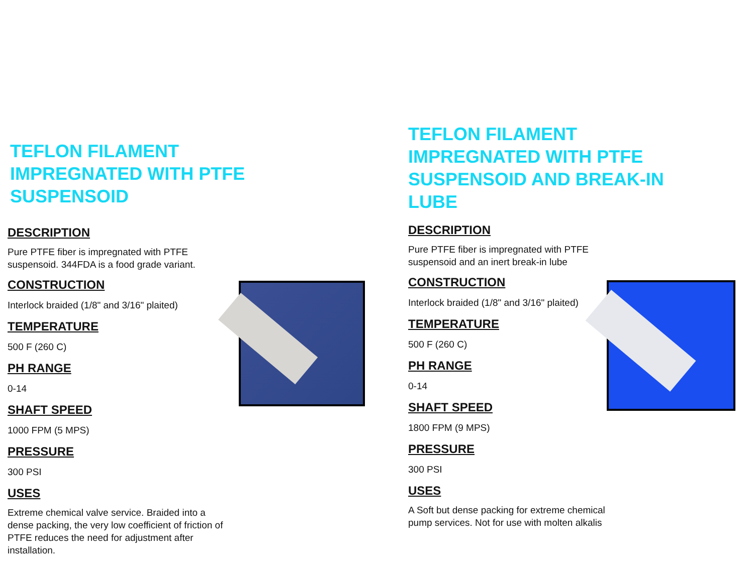TEFLON FILAMENT IMPREGNATED WITH PTFE SUSPENSOID
DESCRIPTION
Pure PTFE fiber is impregnated with PTFE suspensoid. 344FDA is a food grade variant.
CONSTRUCTION
Interlock braided (1/8" and 3/16" plaited)
TEMPERATURE
500 F (260 C)
PH RANGE
0-14
SHAFT SPEED
1000 FPM (5 MPS)
PRESSURE
300 PSI
USES
Extreme chemical valve service. Braided into a dense packing, the very low coefficient of friction of PTFE reduces the need for adjustment after installation.
TEFLON FILAMENT IMPREGNATED WITH PTFE SUSPENSOID AND BREAK-IN LUBE
DESCRIPTION
Pure PTFE fiber is impregnated with PTFE suspensoid and an inert break-in lube
CONSTRUCTION
Interlock braided (1/8" and 3/16" plaited)
TEMPERATURE
500 F (260 C)
PH RANGE
0-14
SHAFT SPEED
1800 FPM (9 MPS)
PRESSURE
300 PSI
USES
A Soft but dense packing for extreme chemical pump services. Not for use with molten alkalis